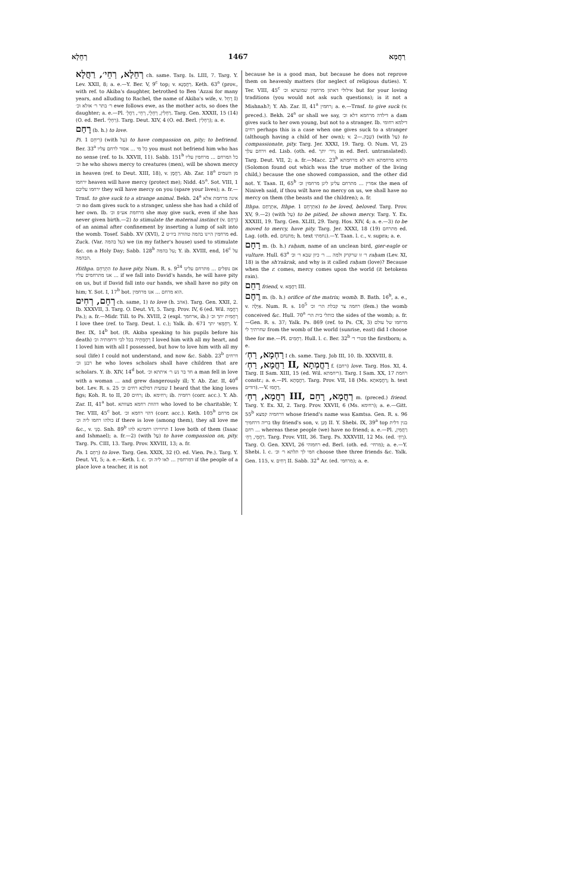רְחֵלָא 1467 רַחֲמָא
רְחֵלָא, רְחֵי׳, רַחֲלָא ch. same. Targ. Is. LIII, 7. Targ. Y. Lev. XXII, 8; a. e.—Y. Ber. V, 9<sup>c</sup> top; v. רַחֲמָנָא. Keth. 63<sup>a</sup> (prov., with ref. to Akiba's daughter, betrothed to Ben ʿAzzai for many years, and alluding to Rachel, the name of Akiba's wife, v. רָחֵל I) ר׳ בתר ר׳ אזלא וכ׳ ewe follows ewe, as the mother acts, so does the daughter; a. e.—Pl. רַחְלִין, רְחֵלֵי, רְחֵי׳, רַחֲלֵ׳. Targ. Gen. XXXII, 15 (14) (O. ed. Berl. רַחְלֵי). Targ. Deut. XIV, 4 (O. ed. Berl. רַחְלִין); a. e.
רָחַם (b. h.) to love.
Pi. רִיחֵם 1) (with עַל) to have compassion on, pity; to befriend. Ber. 33<sup>a</sup> כל מי ... אסור לרחם עליו you must not befriend him who has no sense (ref. to Is. XXVII, 11). Sabb. 151<sup>b</sup> כל המרחם ... מרחמין עליו וכ׳ he who shows mercy to creatures (men), will be shown mercy in heaven (ref. to Deut. XIII, 18), v. רַחֲמָן. Ab. Zar. 18<sup>a</sup> מן השמים ירחמו heaven will have mercy (protect me); Nidd. 45<sup>a</sup>. Sot. VIII, 1 ירחמו עליכם they will have mercy on you (spare your lives); a. fr.—Trnsf. to give suck to a strange animal. Bekh. 24<sup>a</sup> אינה מרחמת אלא וכ׳ no dam gives suck to a stranger, unless she has had a child of her own. Ib. מרחמת אע״פ וכ׳ she may give suck, even if she has never given birth.—2) to stimulate the maternal instinct (v. רֶחֶם) of an animal after confinement by inserting a lump of salt into the womb. Tosef. Sabb. XV (XVI), 2 מרחמין היינו בהמה טהורה ביו״ט ed. Zuck. (Var. על בהמה) we (in my father's house) used to stimulate &c. on a Holy Day; Sabb. 128<sup>b</sup> על בהמה; Y. ib. XVIII, end, 16<sup>c</sup> על הבהמה.
Hithpa. הִתְרַחֵם to have pity. Num. R. s. 9<sup>24</sup> אם נופלים ... מתרחם עלינו ... אנו מתרחמים עליו if we fall into David's hands, he will have pity on us, but if David fall into our hands, we shall have no pity on him; Y. Sot. I, 17<sup>b</sup> bot. הוא מרחם ... אנו מרחמין.
רְחֵם, רְחִים ch. same, 1) to love (h. אהב). Targ. Gen. XXII, 2. Ib. XXXVII, 3. Targ. O. Deut. VI, 5. Targ. Prov. IV, 6 (ed. Wil. רַחֲמָהּ Pa.); a. fr.—Midr. Till. to Ps. XVIII, 2 (expl. ארחמך, ib.) רְחָמִית יתך וכ׳ I love thee (ref. to Targ. Deut. l. c.); Yalk. ib. 671 רְחָמְאִי יתך. Y. Ber. IX, 14<sup>b</sup> bot. (R. Akiba speaking to his pupils before his death) רְחָמְתֵּיהּ בכל לבי ורחמתיה וכ׳ I loved him with all my heart, and I loved him with all I possessed, but how to love him with all my soul (life) I could not understand, and now &c. Sabb. 23<sup>b</sup> דרחים רבנן וכ׳ he who loves scholars shall have children that are scholars. Y. ib. XIV, 14<sup>d</sup> bot. חד בר נש ר׳ איתתא וכ׳ a man fell in love with a woman ... and grew dangerously ill; Y. Ab. Zar. II, 40<sup>d</sup> bot. Lev. R. s. 25 שמעית דמלכא רחים וכ׳ I heard that the king loves figs; Koh. R. to II, 20 רחים; ib. רחימא; ib. רחמיה (corr. acc.). Y. Ab. Zar. II, 41<sup>a</sup> bot. דהוות רחמא מצוותא who loved to be charitable; Y. Ter. VIII, 45<sup>c</sup> bot. דהוי רחמא וכ׳ (corr. acc.). Keth. 105<sup>b</sup> אם מרחם כולהו רחמו ליה וכ׳ if there is love (among them), they all love me &c., v. סְנֵי. Snh. 89<sup>b</sup> תרווייהו רחמינא להו I love both of them (Isaac and Ishmael); a. fr.—2) (with עַל) to have compassion on, pity. Targ. Ps. CIII, 13. Targ. Prov. XXVIII, 13; a. fr.
Pa. רַחֵם 1) to love. Targ. Gen. XXIX, 32 (O. ed. Vien. Pe.). Targ. Y. Deut. VI, 5; a. e.—Keth. l. c. דמרחמין ... לאו ליה וכ׳ if the people of a place love a teacher, it is not
because he is a good man, but because he does not reprove them on heavenly matters (for neglect of religious duties). Y. Ter. VIII, 45<sup>c</sup> אילולי דאתון מרחמין שמועתא וכ׳ but for your loving traditions (you would not ask such questions); is it not a Mishnah?; Y. Ab. Zar. II, 41<sup>a</sup> רחמין; a. e.—Trnsf. to give suck (v. preced.). Bekh. 24<sup>a</sup> or shall we say, דילדה מרחמא דלא וכ׳ a dam gives suck to her own young, but not to a stranger. Ib. דילמא רחומי רחים perhaps this is a case when one gives suck to a stranger (although having a child of her own); v. שְׁבַק.—2) (with עַל) to compassionate, pity. Targ. Jer. XXXI, 19. Targ. O. Num. VI, 25 וירחם עלך ed. Lisb. (oth. ed. ויר׳ יתך; in ed. Berl. untranslated). Targ. Deut. VII, 2; a. fr.—Macc. 23<sup>b</sup> מדהא מרחמתא והא לא מרחמתא (Solomon found out which was the true mother of the living child,) because the one showed compassion, and the other did not. Y. Taan. II, 65<sup>b</sup> אמרין ... מתרחם עלינן לינן מרחמין וכ׳ the men of Niniveh said, if thou wilt have no mercy on us, we shall have no mercy on them (the beasts and the children); a. fr.
Ithpa. אִתְרַחַם, Ithpe. אִתְרְחֵם 1) to be loved, beloved. Targ. Prov. XV, 9.—2) (with עַל) to be pitied, be shown mercy. Targ. Y. Ex. XXXIII, 19. Targ. Gen. XLIII, 29. Targ. Hos. XIV, 4; a. e.—3) to be moved to mercy, have pity. Targ. Jer. XXXI, 18 (19) מתרחם ed. Lag. (oth. ed. מתנחם; h. text נחמתי).—Y. Taan. l. c., v. supra; a. e.
רָחָם m. (b. h.) raḥam, name of an unclean bird, gier-eagle or vulture. Hull. 63<sup>a</sup> ר׳ זו שרקרק ולמה ... ר׳ כיון שבא ר׳ וכ׳ raḥam (Lev. XI, 18) is the sh'rakrak, and why is it called raḥam (love)? Because when the r. comes, mercy comes upon the world (it betokens rain).
רָחֵם friend, v. רַחֲמָא III.
רֶחֶם m. (b. h.) orifice of the matrix; womb. B. Bath. 16<sup>b</sup>, a. e., v. אַיָּלָה. Num. R. s. 10<sup>5</sup> רחמה צר קבלת הר׳ וכ׳ (fem.) the womb conceived &c. Hull. 70<sup>a</sup> כותלי בית הר׳ the sides of the womb; a. fr.—Gen. R. s. 37; Yalk. Ps. 869 (ref. to Ps. CX, 3) מרחמו של עולם שחרתיך לי from the womb of the world (sunrise, east) did I choose thee for me.—Pl. רְחָמִים. Hull. l. c. Ber. 32<sup>b</sup> פטרי ר׳ the firstborn; a. e.
רַחְמָא, רַחְ׳ I ch. same. Targ. Job III, 10. Ib. XXXVIII, 8.
רַחֲמָא, רַחְ׳ II, רַחֲמְתָא f. (רחם) love. Targ. Hos. XI, 4. Targ. II Sam. XIII, 15 (ed. Wil. ריחמתא). Targ. I Sam. XX, 17 רחמת constr.; a. e.—Pl. רַחֲמָתָא. Targ. Prov. VII, 18 (Ms. רַחֲמָאתָא; h. text דודים).—V. רַחֲמוּ.
רַחֲמָא, רַחְ׳ III, רַחֲמָא, רָחֵם m. (preced.) friend. Targ. Y. Ex. XI, 2. Targ. Prov. XXVII, 6 (Ms. רחימא); a. e.—Gitt. 55<sup>b</sup> דרחמיה קמצא whose friend's name was Ḳamtsa. Gen. R. s. 96 בריה דרחמיך thy friend's son, v. מְנַן II. Y. Shebi. IX, 39<sup>a</sup> top בגין דלית ... רחם whereas these people (we) have no friend; a. e.—Pl. רַחֲמִין, רַחֲמֵי, רָחְ׳. Targ. Prov. VIII, 36. Targ. Ps. XXXVIII, 12 Ms. (ed. רָחְ׳). Targ. O. Gen. XXVI, 26 רחמוהי ed. Berl. (oth. ed. מרחי׳); a. e.—Y. Shebi. l. c. חמי לך תלתא ר׳ וכ׳ choose thee three friends &c. Yalk. Gen. 115, v. רָחִים II. Sabb. 32<sup>a</sup> Ar. (ed. מרחמי); a. e.